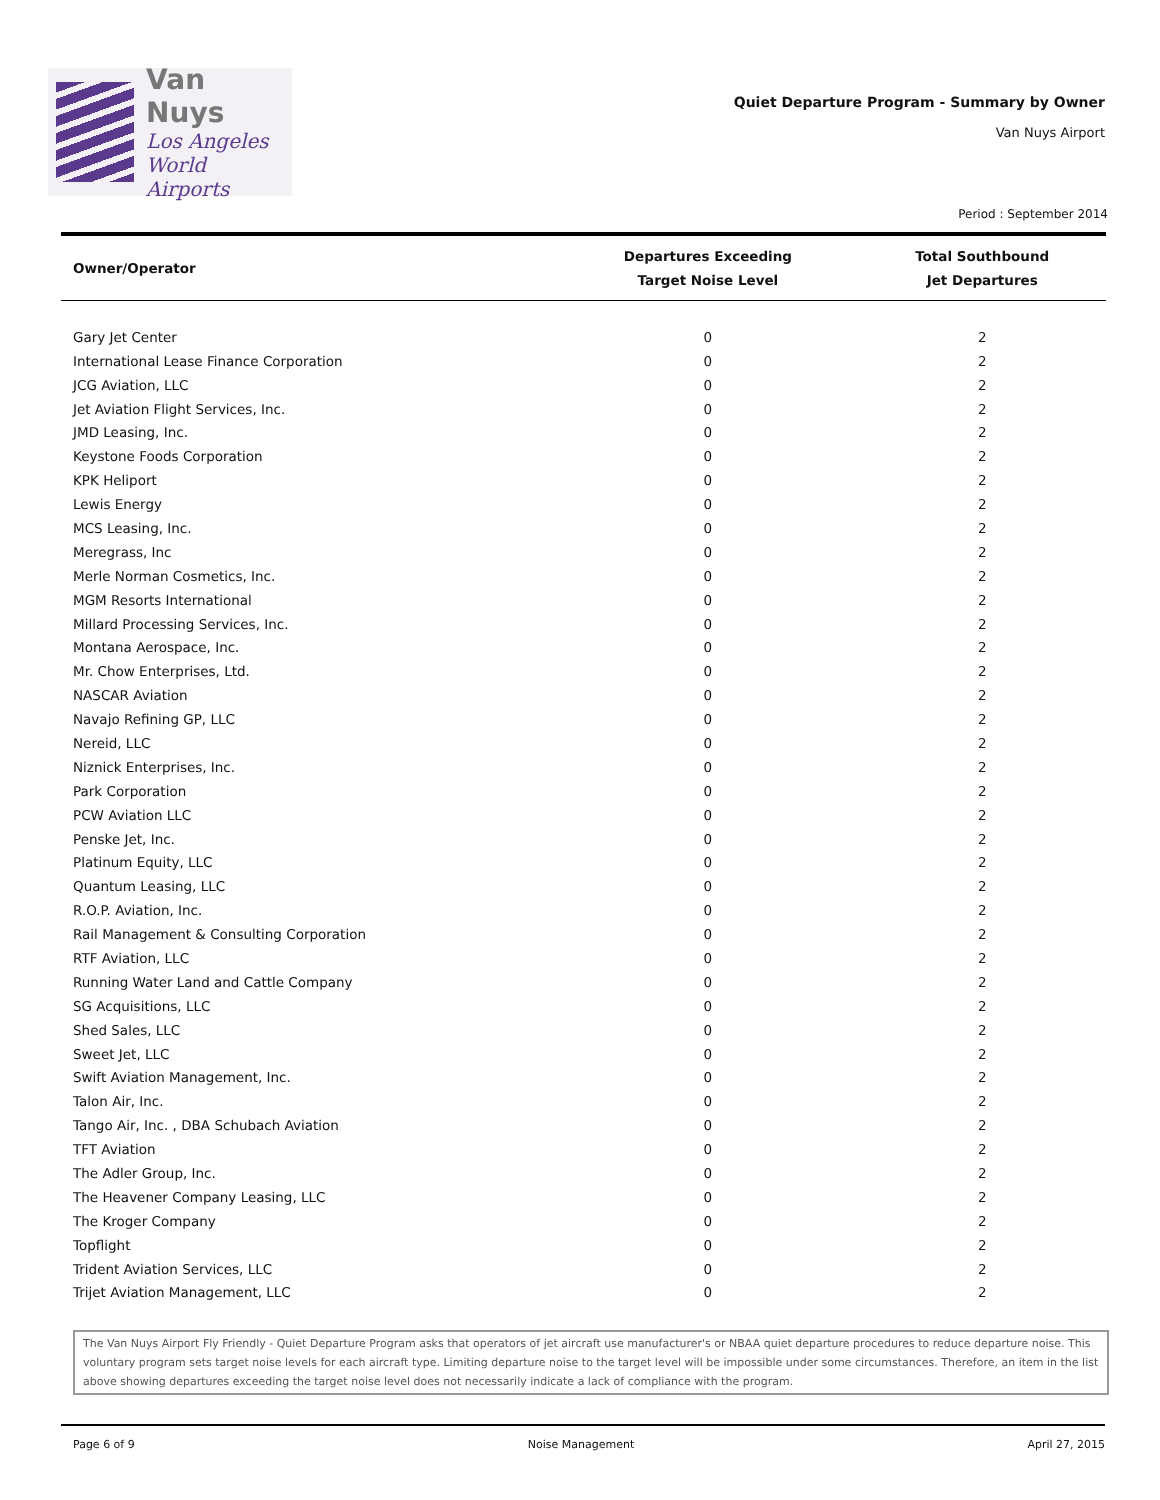Van Nuys
Los Angeles
World Airports
Quiet Departure Program - Summary by Owner
Van Nuys Airport
Period : September 2014
| Owner/Operator | Departures Exceeding Target Noise Level | Total Southbound Jet Departures |
| --- | --- | --- |
| Gary Jet Center | 0 | 2 |
| International Lease Finance Corporation | 0 | 2 |
| JCG Aviation, LLC | 0 | 2 |
| Jet Aviation Flight Services, Inc. | 0 | 2 |
| JMD Leasing, Inc. | 0 | 2 |
| Keystone Foods Corporation | 0 | 2 |
| KPK Heliport | 0 | 2 |
| Lewis Energy | 0 | 2 |
| MCS Leasing, Inc. | 0 | 2 |
| Meregrass, Inc | 0 | 2 |
| Merle Norman Cosmetics, Inc. | 0 | 2 |
| MGM Resorts International | 0 | 2 |
| Millard Processing Services, Inc. | 0 | 2 |
| Montana Aerospace, Inc. | 0 | 2 |
| Mr. Chow Enterprises, Ltd. | 0 | 2 |
| NASCAR Aviation | 0 | 2 |
| Navajo Refining GP, LLC | 0 | 2 |
| Nereid, LLC | 0 | 2 |
| Niznick Enterprises, Inc. | 0 | 2 |
| Park Corporation | 0 | 2 |
| PCW Aviation LLC | 0 | 2 |
| Penske Jet, Inc. | 0 | 2 |
| Platinum Equity, LLC | 0 | 2 |
| Quantum Leasing, LLC | 0 | 2 |
| R.O.P. Aviation, Inc. | 0 | 2 |
| Rail Management & Consulting Corporation | 0 | 2 |
| RTF Aviation, LLC | 0 | 2 |
| Running Water Land and Cattle Company | 0 | 2 |
| SG Acquisitions, LLC | 0 | 2 |
| Shed Sales, LLC | 0 | 2 |
| Sweet Jet, LLC | 0 | 2 |
| Swift Aviation Management, Inc. | 0 | 2 |
| Talon Air, Inc. | 0 | 2 |
| Tango Air, Inc. , DBA Schubach Aviation | 0 | 2 |
| TFT Aviation | 0 | 2 |
| The Adler Group, Inc. | 0 | 2 |
| The Heavener Company Leasing, LLC | 0 | 2 |
| The Kroger Company | 0 | 2 |
| Topflight | 0 | 2 |
| Trident Aviation Services, LLC | 0 | 2 |
| Trijet Aviation Management, LLC | 0 | 2 |
The Van Nuys Airport Fly Friendly - Quiet Departure Program asks that operators of jet aircraft use manufacturer's or NBAA quiet departure procedures to reduce departure noise. This voluntary program sets target noise levels for each aircraft type. Limiting departure noise to the target level will be impossible under some circumstances. Therefore, an item in the list above showing departures exceeding the target noise level does not necessarily indicate a lack of compliance with the program.
Page 6 of 9 Noise Management April 27, 2015